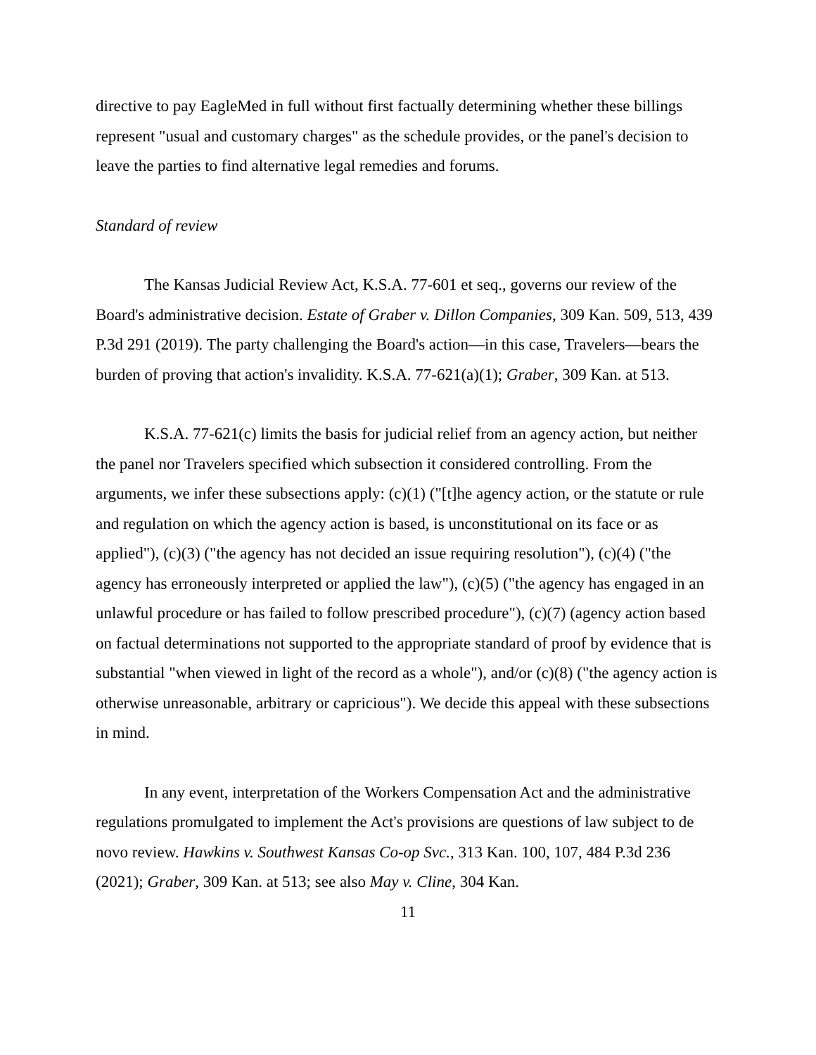directive to pay EagleMed in full without first factually determining whether these billings represent "usual and customary charges" as the schedule provides, or the panel's decision to leave the parties to find alternative legal remedies and forums.
Standard of review
The Kansas Judicial Review Act, K.S.A. 77-601 et seq., governs our review of the Board's administrative decision. Estate of Graber v. Dillon Companies, 309 Kan. 509, 513, 439 P.3d 291 (2019). The party challenging the Board's action—in this case, Travelers—bears the burden of proving that action's invalidity. K.S.A. 77-621(a)(1); Graber, 309 Kan. at 513.
K.S.A. 77-621(c) limits the basis for judicial relief from an agency action, but neither the panel nor Travelers specified which subsection it considered controlling. From the arguments, we infer these subsections apply: (c)(1) ("[t]he agency action, or the statute or rule and regulation on which the agency action is based, is unconstitutional on its face or as applied"), (c)(3) ("the agency has not decided an issue requiring resolution"), (c)(4) ("the agency has erroneously interpreted or applied the law"), (c)(5) ("the agency has engaged in an unlawful procedure or has failed to follow prescribed procedure"), (c)(7) (agency action based on factual determinations not supported to the appropriate standard of proof by evidence that is substantial "when viewed in light of the record as a whole"), and/or (c)(8) ("the agency action is otherwise unreasonable, arbitrary or capricious"). We decide this appeal with these subsections in mind.
In any event, interpretation of the Workers Compensation Act and the administrative regulations promulgated to implement the Act's provisions are questions of law subject to de novo review. Hawkins v. Southwest Kansas Co-op Svc., 313 Kan. 100, 107, 484 P.3d 236 (2021); Graber, 309 Kan. at 513; see also May v. Cline, 304 Kan.
11